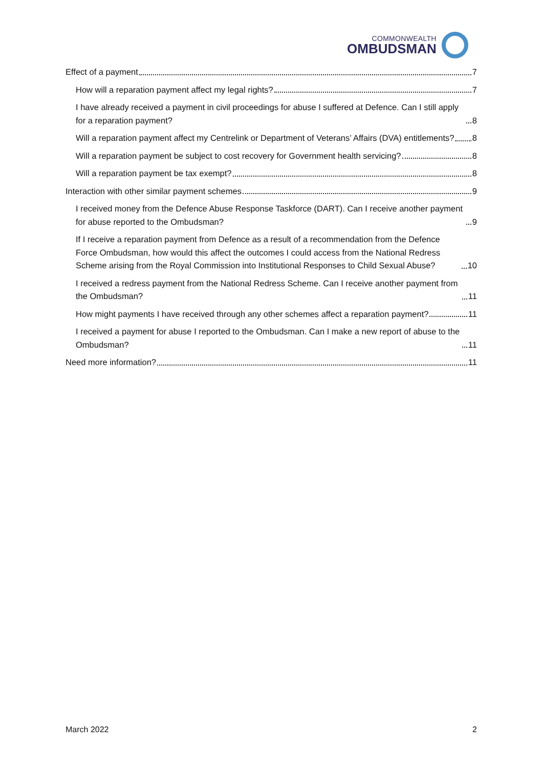COMMONWEALTH
OMBUDSMAN
Effect of a payment 7
How will a reparation payment affect my legal rights? 7
I have already received a payment in civil proceedings for abuse I suffered at Defence. Can I still apply for a reparation payment? 8
Will a reparation payment affect my Centrelink or Department of Veterans’ Affairs (DVA) entitlements? 8
Will a reparation payment be subject to cost recovery for Government health servicing? 8
Will a reparation payment be tax exempt? 8
Interaction with other similar payment schemes 9
I received money from the Defence Abuse Response Taskforce (DART). Can I receive another payment for abuse reported to the Ombudsman? 9
If I receive a reparation payment from Defence as a result of a recommendation from the Defence Force Ombudsman, how would this affect the outcomes I could access from the National Redress Scheme arising from the Royal Commission into Institutional Responses to Child Sexual Abuse? 10
I received a redress payment from the National Redress Scheme. Can I receive another payment from the Ombudsman? 11
How might payments I have received through any other schemes affect a reparation payment? 11
I received a payment for abuse I reported to the Ombudsman. Can I make a new report of abuse to the Ombudsman? 11
Need more information? 11
March 2022 2